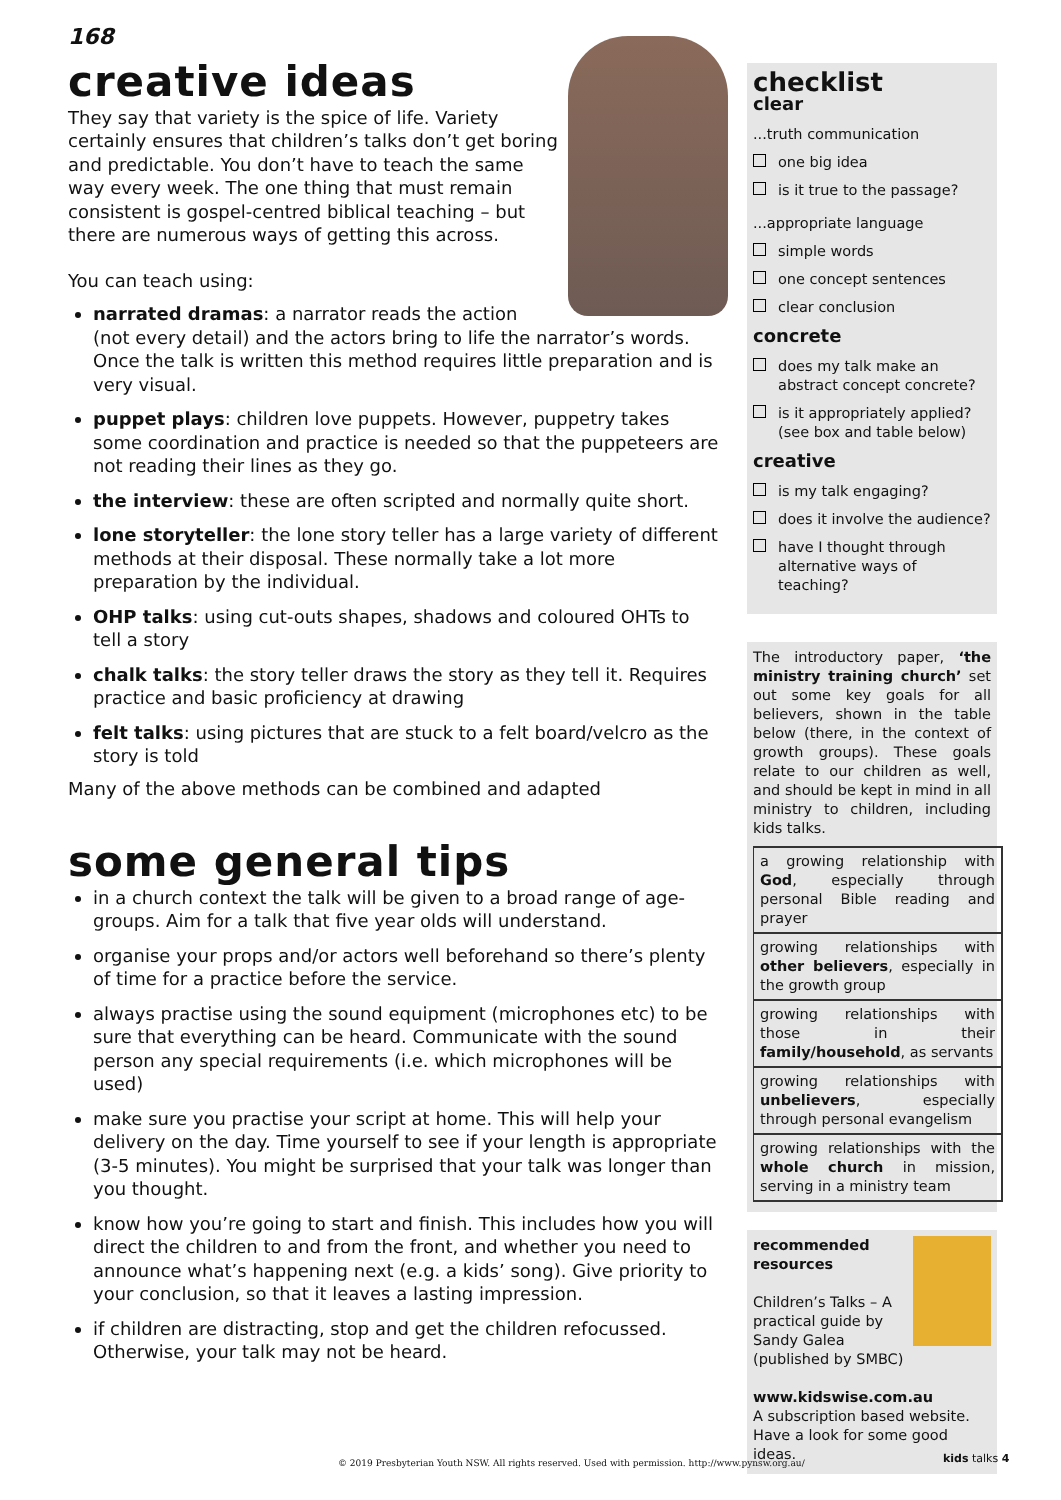168
creative ideas
They say that variety is the spice of life. Variety certainly ensures that children’s talks don’t get boring and predictable. You don’t have to teach the same way every week. The one thing that must remain consistent is gospel-centred biblical teaching – but there are numerous ways of getting this across.
You can teach using:
narrated dramas: a narrator reads the action (not every detail) and the actors bring to life the narrator’s words. Once the talk is written this method requires little preparation and is very visual.
puppet plays: children love puppets. However, puppetry takes some coordination and practice is needed so that the puppeteers are not reading their lines as they go.
the interview: these are often scripted and normally quite short.
lone storyteller: the lone story teller has a large variety of different methods at their disposal. These normally take a lot more preparation by the individual.
OHP talks: using cut-outs shapes, shadows and coloured OHTs to tell a story
chalk talks: the story teller draws the story as they tell it. Requires practice and basic proficiency at drawing
felt talks: using pictures that are stuck to a felt board/velcro as the story is told
Many of the above methods can be combined and adapted
some general tips
in a church context the talk will be given to a broad range of age-groups. Aim for a talk that five year olds will understand.
organise your props and/or actors well beforehand so there’s plenty of time for a practice before the service.
always practise using the sound equipment (microphones etc) to be sure that everything can be heard. Communicate with the sound person any special requirements (i.e. which microphones will be used)
make sure you practise your script at home. This will help your delivery on the day. Time yourself to see if your length is appropriate (3-5 minutes). You might be surprised that your talk was longer than you thought.
know how you’re going to start and finish. This includes how you will direct the children to and from the front, and whether you need to announce what’s happening next (e.g. a kids’ song). Give priority to your conclusion, so that it leaves a lasting impression.
if children are distracting, stop and get the children refocussed. Otherwise, your talk may not be heard.
checklist
clear
...truth communication
one big idea
is it true to the passage?
...appropriate language
simple words
one concept sentences
clear conclusion
concrete
does my talk make an abstract concept concrete?
is it appropriately applied? (see box and table below)
creative
is my talk engaging?
does it involve the audience?
have I thought through alternative ways of teaching?
The introductory paper, ‘the ministry training church’ set out some key goals for all believers, shown in the table below (there, in the context of growth groups). These goals relate to our children as well, and should be kept in mind in all ministry to children, including kids talks.
| a growing relationship with God , especially through personal Bible reading and prayer |
| growing relationships with other believers , especially in the growth group |
| growing relationships with those in their family/household , as servants |
| growing relationships with unbelievers , especially through personal evangelism |
| growing relationships with the whole church in mission, serving in a ministry team |
recommended resources
Children’s Talks – A practical guide by Sandy Galea (published by SMBC)
www.kidswise.com.au
A subscription based website. Have a look for some good ideas.
© 2019 Presbyterian Youth NSW. All rights reserved. Used with permission. http://www.pynsw.org.au/
kids talks 4